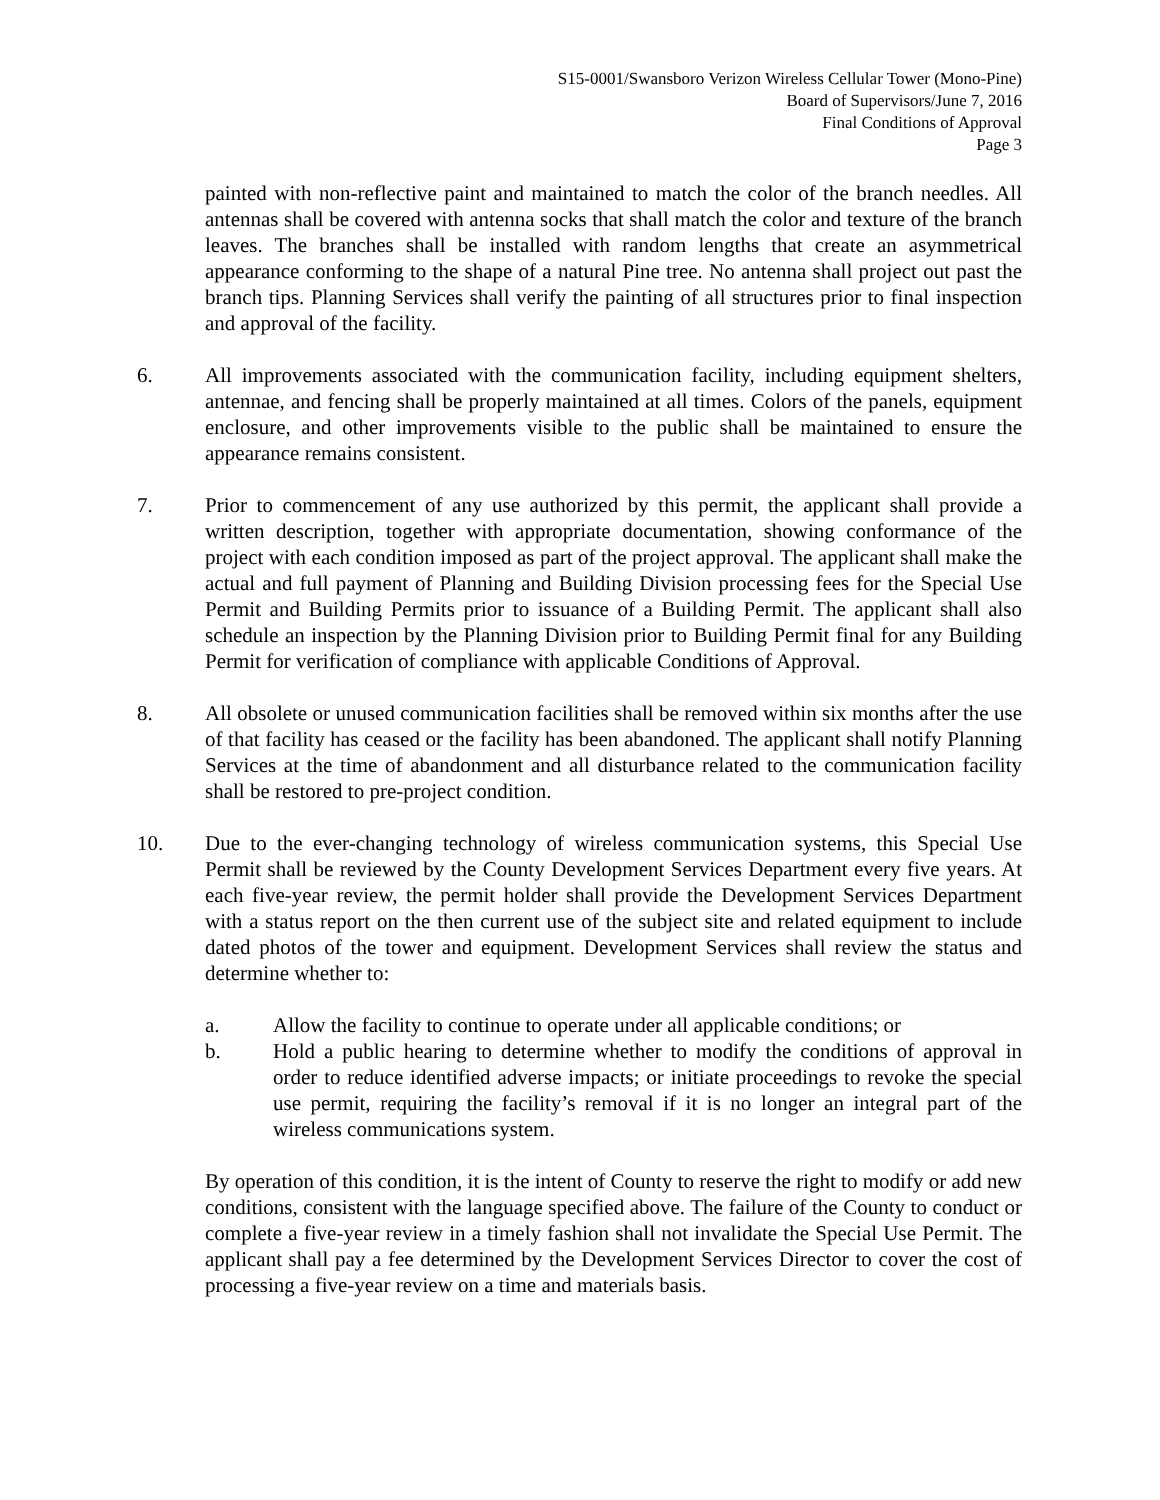S15-0001/Swansboro Verizon Wireless Cellular Tower (Mono-Pine)
Board of Supervisors/June 7, 2016
Final Conditions of Approval
Page 3
painted with non-reflective paint and maintained to match the color of the branch needles. All antennas shall be covered with antenna socks that shall match the color and texture of the branch leaves. The branches shall be installed with random lengths that create an asymmetrical appearance conforming to the shape of a natural Pine tree. No antenna shall project out past the branch tips. Planning Services shall verify the painting of all structures prior to final inspection and approval of the facility.
6. All improvements associated with the communication facility, including equipment shelters, antennae, and fencing shall be properly maintained at all times. Colors of the panels, equipment enclosure, and other improvements visible to the public shall be maintained to ensure the appearance remains consistent.
7. Prior to commencement of any use authorized by this permit, the applicant shall provide a written description, together with appropriate documentation, showing conformance of the project with each condition imposed as part of the project approval. The applicant shall make the actual and full payment of Planning and Building Division processing fees for the Special Use Permit and Building Permits prior to issuance of a Building Permit. The applicant shall also schedule an inspection by the Planning Division prior to Building Permit final for any Building Permit for verification of compliance with applicable Conditions of Approval.
8. All obsolete or unused communication facilities shall be removed within six months after the use of that facility has ceased or the facility has been abandoned. The applicant shall notify Planning Services at the time of abandonment and all disturbance related to the communication facility shall be restored to pre-project condition.
10. Due to the ever-changing technology of wireless communication systems, this Special Use Permit shall be reviewed by the County Development Services Department every five years. At each five-year review, the permit holder shall provide the Development Services Department with a status report on the then current use of the subject site and related equipment to include dated photos of the tower and equipment. Development Services shall review the status and determine whether to:
a. Allow the facility to continue to operate under all applicable conditions; or
b. Hold a public hearing to determine whether to modify the conditions of approval in order to reduce identified adverse impacts; or initiate proceedings to revoke the special use permit, requiring the facility’s removal if it is no longer an integral part of the wireless communications system.
By operation of this condition, it is the intent of County to reserve the right to modify or add new conditions, consistent with the language specified above. The failure of the County to conduct or complete a five-year review in a timely fashion shall not invalidate the Special Use Permit. The applicant shall pay a fee determined by the Development Services Director to cover the cost of processing a five-year review on a time and materials basis.